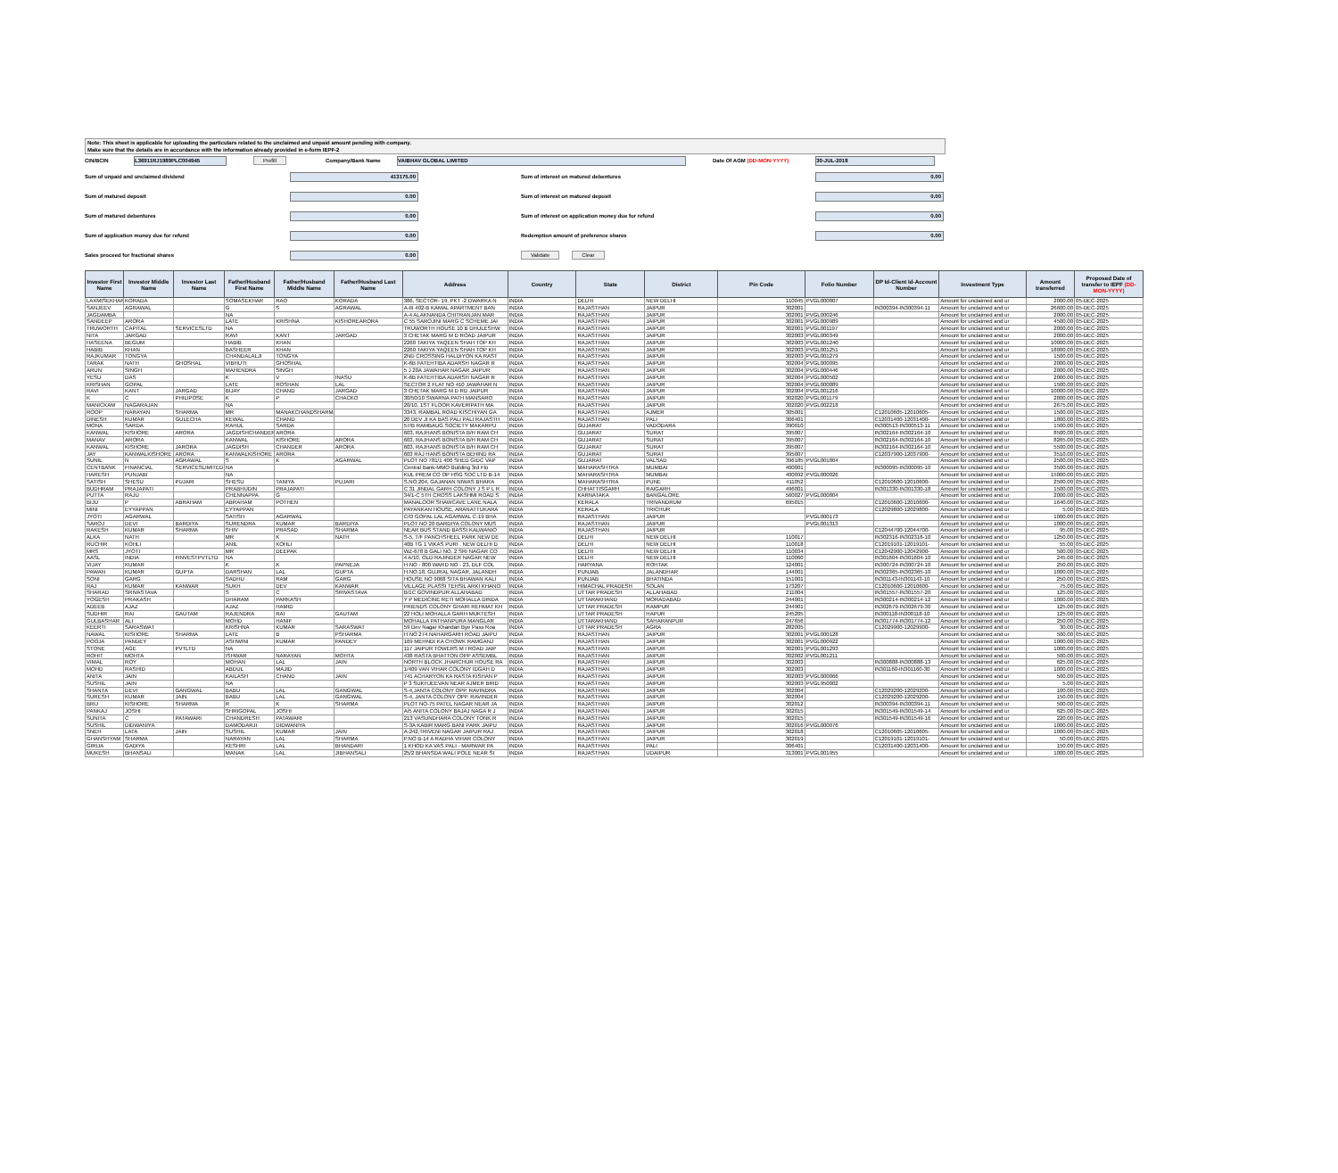Note: This sheet is applicable for uploading the particulars related to the unclaimed and unpaid amount pending with company.
Make sure that the details are in accordance with the information already provided in e-form IEPF-2
CIN/BCIN L36911RJ1989PLC004945 Prefill Company/Bank Name VAIBHAV GLOBAL LIMITED Date Of AGM (DD-MON-YYYY) 30-JUL-2018
Sum of unpaid and unclaimed dividend 413175.00 Sum of interest on matured debentures 0.00
Sum of matured deposit 0.00 Sum of interest on matured deposit 0.00
Sum of matured debentures 0.00 Sum of interest on application money due for refund 0.00
Sum of application money due for refund 0.00 Redemption amount of preference shares 0.00
Sales proceed for fractional shares 0.00 Validate Clear
| Investor First Name | Investor Middle Name | Investor Last Name | Father/Husband First Name | Father/Husband Middle Name | Father/Husband Last Name | Address | Country | State | District | Pin Code | Folio Number | DP Id-Client Id-Account Number | Investment Type | Amount transferred | Proposed Date of transfer to IEPF (DD-MON-YYYY) |
| --- | --- | --- | --- | --- | --- | --- | --- | --- | --- | --- | --- | --- | --- | --- | --- |
| LAXMISEKHAR | KORADA | | SOMASEKHAR | RAO | KORADA | 386, SECTOR- 19, PKT -2 DWARKA N | INDIA | DELHI | NEW DELHI | 110045 | PVGL000807 | | Amount for unclaimed and ur | 2000.00 | 05-DEC-2025 |
| SANJEEV | AGRAWAL | | G | S | AGRAWAL | A-III 402-B KAMAL APARTMENT BAN | INDIA | RAJASTHAN | JAIPUR | 302001 | | IN300394-IN300394-11 | Amount for unclaimed and ur | 26600.00 | 05-DEC-2025 |
| JAGDAMBA | | | NA | | | A-4 ALAKNANDA CHITRANJAN MAR | INDIA | RAJASTHAN | JAIPUR | 302001 | PVGL000246 | | Amount for unclaimed and ur | 2000.00 | 05-DEC-2025 |
| SANDEEP | ARORA | | LATE | KRISHNA | KISHOREARORA | C 55 SAROJINI MARG C SCHEME JAI | INDIA | RAJASTHAN | JAIPUR | 302001 | PVGL000989 | | Amount for unclaimed and ur | 4500.00 | 05-DEC-2025 |
| TRUWORTH | CAPITAL | SERVICESLTD | NA | | | TRUWORTH HOUSE 10 B DHULESHW | INDIA | RAJASTHAN | JAIPUR | 302001 | PVGL001197 | | Amount for unclaimed and ur | 2000.00 | 05-DEC-2025 |
| NITA | JARGAD | | RAVI | KANT | JARGAD | 3 CHETAK MARG M D ROAD JAIPUR | INDIA | RAJASTHAN | JAIPUR | 302003 | PVGL000349 | | Amount for unclaimed and ur | 2000.00 | 05-DEC-2025 |
| HASEENA | BEGUM | | HABIB | KHAN | | 2260 TAKIYA YAQEEN SHAH TOP KH | INDIA | RAJASTHAN | JAIPUR | 302003 | PVGL001240 | | Amount for unclaimed and ur | 10000.00 | 05-DEC-2025 |
| HABIB | KHAN | | BASHEER | KHAN | | 2260 TAKIYA YAQEEN SHAH TOP KH | INDIA | RAJASTHAN | JAIPUR | 302003 | PVGL001251 | | Amount for unclaimed and ur | 18000.00 | 05-DEC-2025 |
| RAJKUMAR | TONGYA | | CHANDALALJI | TONGYA | | 2ND CROSSING HALDIYON KA RAST | INDIA | RAJASTHAN | JAIPUR | 302003 | PVGL001279 | | Amount for unclaimed and ur | 1500.00 | 05-DEC-2025 |
| TARAK | NATH | GHOSHAL | VIBHUTI | GHOSHAL | | K-6B FATEHTIBA ADARSH NAGAR R | INDIA | RAJASTHAN | JAIPUR | 302004 | PVGL000095 | | Amount for unclaimed and ur | 2000.00 | 05-DEC-2025 |
| ARUN | SINGH | | MAHENDRA | SINGH | | 5 J 20A JAWAHAR NAGAR JAIPUR | INDIA | RAJASTHAN | JAIPUR | 302004 | PVGL000446 | | Amount for unclaimed and ur | 2000.00 | 05-DEC-2025 |
| YESU | DAS | | K | V | INASU | K-6B FATEHTIBA ADARSH NAGAR R | INDIA | RAJASTHAN | JAIPUR | 302004 | PVGL000502 | | Amount for unclaimed and ur | 2000.00 | 05-DEC-2025 |
| KRISHAN | GOPAL | | LATE | ROSHAN | LAL | SECTOR 2 FLAT NO 410 JAWAHAR N | INDIA | RAJASTHAN | JAIPUR | 302004 | PVGL000889 | | Amount for unclaimed and ur | 1500.00 | 05-DEC-2025 |
| RAVI | KANT | JARGAD | BIJAY | CHAND | JARGAD | 3 CHETAK MARG M D RD JAIPUR | INDIA | RAJASTHAN | JAIPUR | 302004 | PVGL001216 | | Amount for unclaimed and ur | 10000.00 | 05-DEC-2025 |
| K | C | PHILIPOSE | K | P | CHACKO | 30/50/10 SWARNA PATH MANSARO | INDIA | RAJASTHAN | JAIPUR | 302020 | PVGL001179 | | Amount for unclaimed and ur | 2000.00 | 05-DEC-2025 |
| MANICKAM | NAGARAJAN | | NA | | | 20/10, 1ST FLOOR KAVERIPATH MA | INDIA | RAJASTHAN | JAIPUR | 302020 | PVGL002218 | | Amount for unclaimed and ur | 2675.00 | 05-DEC-2025 |
| ROOP | NARAYAN | SHARMA | MR | MANAKCHANDSHARMA | | 3343, RAMBAL ROAD KISCHIYAN GA | INDIA | RAJASTHAN | AJMER | 305001 | | C12010605-12010605- | Amount for unclaimed and ur | 1500.00 | 05-DEC-2025 |
| DINESH | KUMAR | GULECHA | KEWAL | CHAND | | 20 DEV JI KA BAS PALI PALI RAJASTH | INDIA | RAJASTHAN | PALI | 306401 | | C12031400-12031400- | Amount for unclaimed and ur | 1800.00 | 05-DEC-2025 |
| MONA | SARDA | | RAHUL | SARDA | | 57/B RAMBAUG SOCIETY MAKARPU | INDIA | GUJARAT | VADODARA | 390010 | | IN300513-IN300513-11 | Amount for unclaimed and ur | 1500.00 | 05-DEC-2025 |
| KANWAL | KISHORE | ARORA | JAGDISHCHANDER | ARORA | | 603, RAJHANS BONISTA B/H RAM CH | INDIA | GUJARAT | SURAT | 395007 | | IN302164-IN302164-10 | Amount for unclaimed and ur | 8500.00 | 05-DEC-2025 |
| MANAV | ARORA | | KANWAL | KISHORE | ARORA | 603, RAJHANS BONISTA B/H RAM CH | INDIA | GUJARAT | SURAT | 395007 | | IN302164-IN302164-10 | Amount for unclaimed and ur | 8265.00 | 05-DEC-2025 |
| KANWAL | KISHORE | JARORA | JAGDISH | CHANDER | ARORA | 603, RAJHANS BONISTA B/H RAM CH | INDIA | GUJARAT | SURAT | 395007 | | IN302164-IN302164-10 | Amount for unclaimed and ur | 5500.00 | 05-DEC-2025 |
| JAY | KANWALKISHORE | ARORA | KANWALKISHORE | ARORA | | 603 RAJ HANS BONISTA BEHIND RA | INDIA | GUJARAT | SURAT | 395007 | | C12037900-12037900- | Amount for unclaimed and ur | 3510.00 | 05-DEC-2025 |
| SUNIL | N | AGRAWAL | S | K | AGARWAL | PLOT NO 781/1 400 SHED GIDC VAP | INDIA | GUJARAT | VALSAD | 396185 | PVGL001804 | | Amount for unclaimed and ur | 2500.00 | 05-DEC-2025 |
| CENTBANK | FINANCIAL | SERVICESLIMITED | NA | | | Central Bank-MMO Building 3rd Flo | INDIA | MAHARASHTRA | MUMBAI | 400001 | | IN300095-IN300095-10 | Amount for unclaimed and ur | 3500.00 | 05-DEC-2025 |
| HARESH | PUNJABI | | NA | | | KUL PREM CO OP HSG SOC LTD B-14 | INDIA | MAHARASHTRA | MUMBAI | 400092 | PVGL000026 | | Amount for unclaimed and ur | 15000.00 | 05-DEC-2025 |
| SATISH | SHESU | PUJARI | SHESU | TANIYA | PUJARI | S.NO.204, GAJANAN NIWAS BHARA | INDIA | MAHARASHTRA | PUNE | 411052 | | C12010600-12010600- | Amount for unclaimed and ur | 2500.00 | 05-DEC-2025 |
| BUDHRAM | PRAJAPATI | | PRABHUDIN | PRAJAPATI | | C 31 JINDAL GARH COLONY J S P L R | INDIA | CHHATTISGARH | RAIGARH | 496001 | | IN301330-IN301330-18 | Amount for unclaimed and ur | 1500.00 | 05-DEC-2025 |
| PUTTA | RAJU | | CHENNAPPA | G | | 34/1-C 5TH CROSS LAKSHMI ROAD S | INDIA | KARNATAKA | BANGALORE | 560027 | PVGL000804 | | Amount for unclaimed and ur | 2000.00 | 05-DEC-2025 |
| BIJU | P | ABRAHAM | ABRAHAM | POTHEN | | MANALOOR SHAWCAVE LANE NALA | INDIA | KERALA | TRIVANDRUM | 695015 | | C12010600-12010600- | Amount for unclaimed and ur | 1640.00 | 05-DEC-2025 |
| MINI | EYYAPPAN | | EYYAPPAN | | | PAYANKAN HOUSE, ARANATTUKARA | INDIA | KERALA | TRICHUR | | | C12029800-12029800- | Amount for unclaimed and ur | 5.00 | 05-DEC-2025 |
| JYOTI | AGARWAL | | SATISH | AGARWAL | | C/O GOPAL LAL AGARWAL C-19 BHA | INDIA | RAJASTHAN | JAIPUR | | PVGL000173 | | Amount for unclaimed and ur | 1000.00 | 05-DEC-2025 |
| SAROJ | DEVI | BARDIYA | SURENDRA | KUMAR | BARDIYA | PLOT NO 20 BARDIYA COLONY MUS | INDIA | RAJASTHAN | JAIPUR | | PVGL001313 | | Amount for unclaimed and ur | 1000.00 | 05-DEC-2025 |
| RAKESH | KUMAR | SHARMA | SHIV | PRASAD | SHARMA | NEAR BUS STAND BASSI KALWANIO | INDIA | RAJASTHAN | JAIPUR | | | C12044700-12044700- | Amount for unclaimed and ur | 95.00 | 05-DEC-2025 |
| ALKA | NATH | | MR | K | NATH | S-5, T/F PANCHSHEEL PARK NEW DE | INDIA | DELHI | NEW DELHI | 110017 | | IN302316-IN302316-10 | Amount for unclaimed and ur | 1250.00 | 05-DEC-2025 |
| RUCHIR | KOHLI | | ANIL | KOHLI | | 40B TG 1 VIKAS PURI . NEW DELHI D | INDIA | DELHI | NEW DELHI | 110018 | | C12019101-12019101- | Amount for unclaimed and ur | 55.00 | 05-DEC-2025 |
| MRS | JYOTI | | MR | DEEPAK | | WZ-678 B GALI NO. 2 SRI NAGAR CO | INDIA | DELHI | NEW DELHI | 110034 | | C12042900-12042900- | Amount for unclaimed and ur | 500.00 | 05-DEC-2025 |
| AASL | INDIA | FINVESTPVTLTD | NA | | | 4 A/10, OLD RAJINDER NAGAR NEW | INDIA | DELHI | NEW DELHI | 110060 | | IN301604-IN301604-10 | Amount for unclaimed and ur | 245.00 | 05-DEC-2025 |
| VIJAY | KUMAR | | K | K | PAPNEJA | H NO - 800 WARD NO - 23, DLF COL | INDIA | HARYANA | ROHTAK | 124001 | | IN300724-IN300724-10 | Amount for unclaimed and ur | 250.00 | 05-DEC-2025 |
| PAWAN | KUMAR | GUPTA | DARSHAN | LAL | GUPTA | H.NO.18, GUJRAL NAGAR, JALANDH | INDIA | PUNJAB | JALANDHAR | 144001 | | IN302365-IN302365-10 | Amount for unclaimed and ur | 1000.00 | 05-DEC-2025 |
| SONI | GARG | | SADHU | RAM | GARG | HOUSE NO 9068 SITA BHAWAN KALI | INDIA | PUNJAB | BHATINDA | 151001 | | IN301143-IN301143-10 | Amount for unclaimed and ur | 250.00 | 05-DEC-2025 |
| RAJ | KUMAR | KANWAR | SUKH | DEV | KANWAR | VILLAGE PLASSI TEHSIL ARKI KHANO | INDIA | HIMACHAL PRADESH | SOLAN | 173207 | | C12010600-12010600- | Amount for unclaimed and ur | 75.00 | 05-DEC-2025 |
| SHARAD | SRIVASTAVA | | S | C | SRIVASTAVA | B/1C GOVINDPUR ALLAHABAD | INDIA | UTTAR PRADESH | ALLAHABAD | 211004 | | IN301557-IN301557-20 | Amount for unclaimed and ur | 125.00 | 05-DEC-2025 |
| YOGESH | PRAKASH | | DHARAM | PARKASH | | Y P MEDICINE RETI MOHALLA DINDA | INDIA | UTTARAKHAND | MORADABAD | 244001 | | IN300214-IN300214-12 | Amount for unclaimed and ur | 1000.00 | 05-DEC-2025 |
| ADEEB | AJAZ | | AJAZ | HAMID | | FRIENDS COLONY GHARI REHMAT KH | INDIA | UTTAR PRADESH | RAMPUR | 244901 | | IN302679-IN302679-30 | Amount for unclaimed and ur | 125.00 | 05-DEC-2025 |
| SUDHIR | RAI | GAUTAM | RAJENDRA | RAI | GAUTAM | 22 HOLI MOHALLA GARH MUKTESH | INDIA | UTTAR PRADESH | HAPUR | 245205 | | IN300118-IN300118-10 | Amount for unclaimed and ur | 125.00 | 05-DEC-2025 |
| GULBASHAR | ALI | | MOHD | HANIF | | MOHALLA PATHANPURA MANGLAR | INDIA | UTTARAKHAND | SAHARANPUR | 247656 | | IN301774-IN301774-12 | Amount for unclaimed and ur | 250.00 | 05-DEC-2025 |
| KEERTI | SARASWAT | | KRISHNA | KUMAR | SARASWAT | 59 Dev Nagar Khandari Bye Pass Roa | INDIA | UTTAR PRADESH | AGRA | 282005 | | C12029900-12029900- | Amount for unclaimed and ur | 30.00 | 05-DEC-2025 |
| NAWAL | KISHORE | SHARMA | LATE | B | PSHARMA | H NO 274 NAHARGARH ROAD JAIPU | INDIA | RAJASTHAN | JAIPUR | 302001 | PVGL000128 | | Amount for unclaimed and ur | 500.00 | 05-DEC-2025 |
| POOJA | PANDEY | | ASHWINI | KUMAR | PANDEY | 169 MEHNDI KA CHOWK RAMGANJ | INDIA | RAJASTHAN | JAIPUR | 302001 | PVGL000922 | | Amount for unclaimed and ur | 1000.00 | 05-DEC-2025 |
| STONE | AGE | PVTLTD | NA | | | 117 JAIPUR TOWERS M I ROAD JAIP | INDIA | RAJASTHAN | JAIPUR | 302001 | PVGL001293 | | Amount for unclaimed and ur | 1000.00 | 05-DEC-2025 |
| ROHIT | MOHTA | | ISHWAR | NARAYAN | MOHTA | 438 RASTA BHATTON OPP ASSEMBL | INDIA | RAJASTHAN | JAIPUR | 302002 | PVGL001211 | | Amount for unclaimed and ur | 500.00 | 05-DEC-2025 |
| VIMAL | ROY | | MOHAN | LAL | JAIN | NORTH BLOCK JHARCHUR HOUSE RA | INDIA | RAJASTHAN | JAIPUR | 302003 | | IN300888-IN300888-13 | Amount for unclaimed and ur | 625.00 | 05-DEC-2025 |
| MOHD | RASHID | | ABDUL | MAJID | | 1/409 VAN VIHAR COLONY IDGAH D | INDIA | RAJASTHAN | JAIPUR | 302003 | | IN301160-IN301160-30 | Amount for unclaimed and ur | 1000.00 | 05-DEC-2025 |
| ANITA | JAIN | | KAILASH | CHAND | JAIN | 741 ACHARYON KA RASTA KISHAN P | INDIA | RAJASTHAN | JAIPUR | 302003 | PVGL000066 | | Amount for unclaimed and ur | 500.00 | 05-DEC-2025 |
| SUSHIL | JAIN | | NA | | | P 3 SUKHJEEVAN NEAR AJMER BRID | INDIA | RAJASTHAN | JAIPUR | 302003 | PVGL950002 | | Amount for unclaimed and ur | 5.00 | 05-DEC-2025 |
| SHANTA | DEVI | GANGWAL | BABU | LAL | GANGWAL | S-4,JANTA COLONY OPP. RAVINDRA | INDIA | RAJASTHAN | JAIPUR | 302004 | | C12029200-12029200- | Amount for unclaimed and ur | 100.00 | 05-DEC-2025 |
| SURESH | KUMAR | JAIN | BABU | LAL | GANGWAL | S-4, JANTA COLONY OPP. RAVINDER | INDIA | RAJASTHAN | JAIPUR | 302004 | | C12029200-12029200- | Amount for unclaimed and ur | 150.00 | 05-DEC-2025 |
| BRIJ | KISHORE | SHARMA | R | K | SHARMA | PLOT NO-75 PATEL NAGAR NEAR JA | INDIA | RAJASTHAN | JAIPUR | 302012 | | IN300394-IN300394-11 | Amount for unclaimed and ur | 500.00 | 05-DEC-2025 |
| PANKAJ | JOSHI | | SHRIGOPAL | JOSHI | | A/5 ANITA COLONY BAJAJ NAGA R J | INDIA | RAJASTHAN | JAIPUR | 302015 | | IN301549-IN301549-14 | Amount for unclaimed and ur | 625.00 | 05-DEC-2025 |
| SUNITA | C | PATAWARI | CHANDRESH | PATAWARI | | 213 VASUNDHARA COLONY TONK R | INDIA | RAJASTHAN | JAIPUR | 302015 | | IN301549-IN301549-16 | Amount for unclaimed and ur | 220.00 | 05-DEC-2025 |
| SUSHIL | DIDWANIYA | | DAMODARJI | DIDWANIYA | | S-3A KABIR MARG BANI PARK JAIPU | INDIA | RAJASTHAN | JAIPUR | 302016 | PVGL000076 | | Amount for unclaimed and ur | 1000.00 | 05-DEC-2025 |
| SNEH | LATA | JAIN | SUSHIL | KUMAR | JAIN | A-242,TRIVENI NAGAR JAIPUR RAJ | INDIA | RAJASTHAN | JAIPUR | 302018 | | C12010605-12010605- | Amount for unclaimed and ur | 1000.00 | 05-DEC-2025 |
| GHANSHYAM | SHARMA | | NARAYAN | LAL | SHARMA | P.NO B-14 A RADHA VIHAR COLONY | INDIA | RAJASTHAN | JAIPUR | 302019 | | C12019101-12019101- | Amount for unclaimed and ur | 50.00 | 05-DEC-2025 |
| GIRIJA | GADIYA | | KESHRI | LAL | BHANDARI | 1 KHOD KA VAS PALI - MARWAR PA | INDIA | RAJASTHAN | PALI | 306401 | | C12031400-12031400- | Amount for unclaimed and ur | 150.00 | 05-DEC-2025 |
| MUKESH | BHANSALI | | MANAK | LAL | JIBHANSALI | 25/2 BHANSDA WALI POLE NEAR SI | INDIA | RAJASTHAN | UDAIPUR | 313001 | PVGL001955 | | Amount for unclaimed and ur | 1000.00 | 05-DEC-2025 |